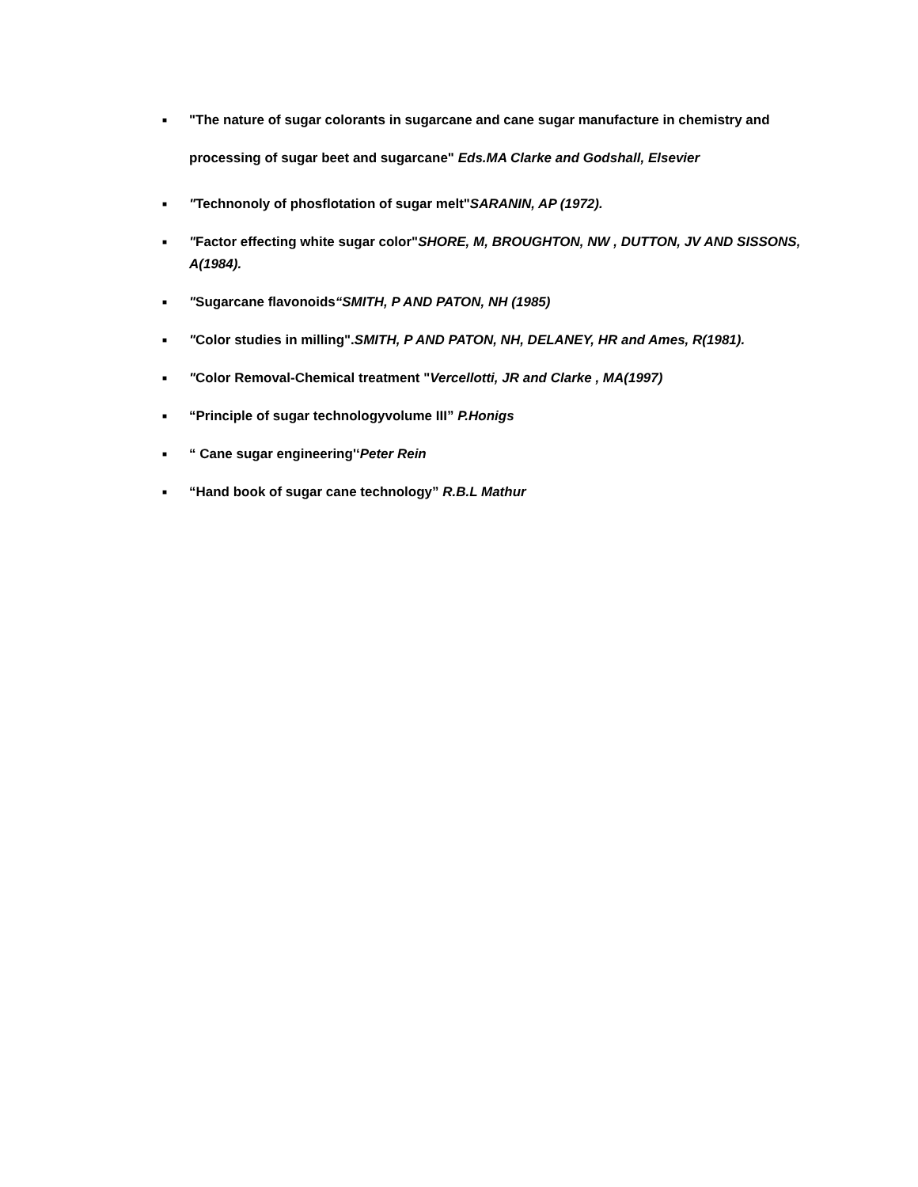■ "The nature of sugar colorants in sugarcane and cane sugar manufacture in chemistry and processing of sugar beet and sugarcane" Eds.MA Clarke and Godshall, Elsevier
■ "Technonoly of phosflotation of sugar melt"SARANIN, AP (1972).
■ "Factor effecting white sugar color"SHORE, M, BROUGHTON, NW , DUTTON, JV AND SISSONS, A(1984).
■ "Sugarcane flavonoids“SMITH, P AND PATON, NH (1985)
■ "Color studies in milling".SMITH, P AND PATON, NH, DELANEY, HR and Ames, R(1981).
■ "Color Removal-Chemical treatment "Vercellotti, JR and Clarke , MA(1997)
■ “Principle of sugar technologyvolume III” P.Honigs
■ “ Cane sugar engineering'‘Peter Rein
■ “Hand book of sugar cane technology” R.B.L Mathur